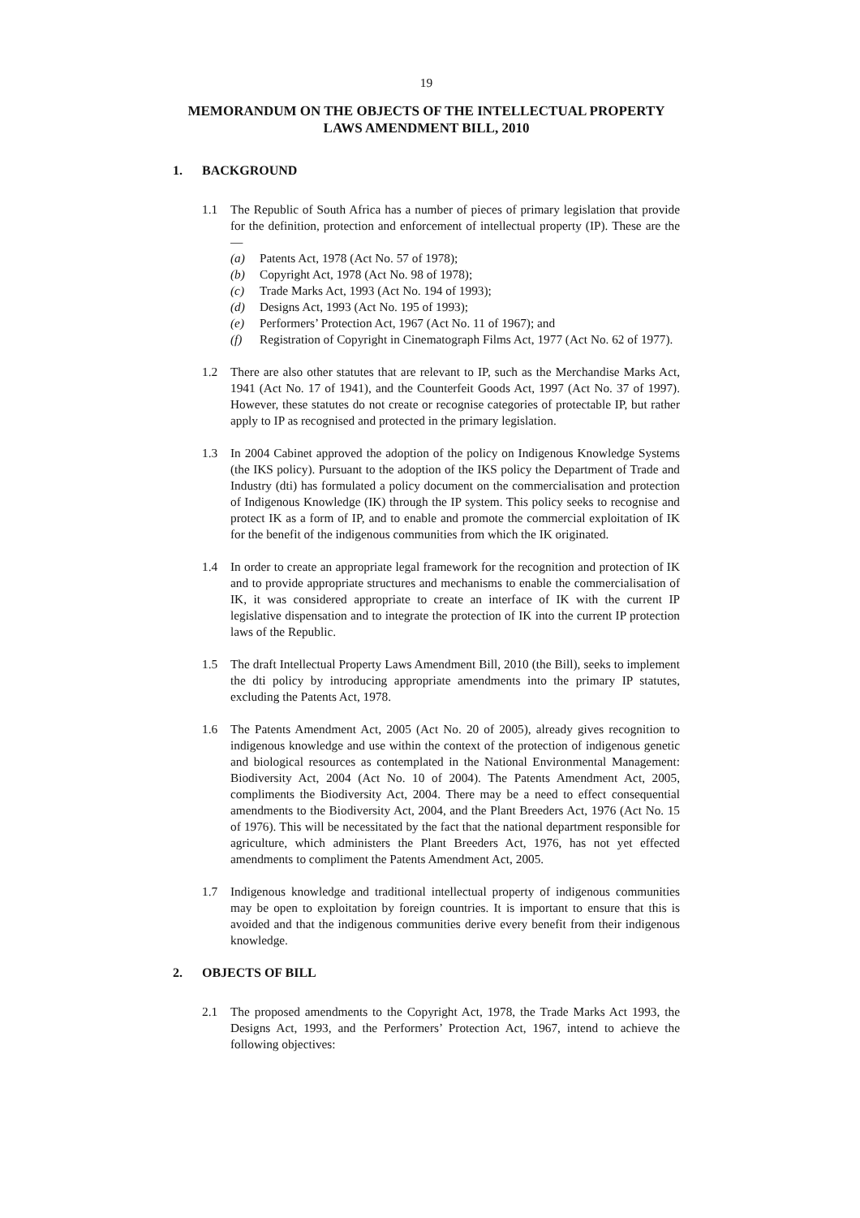19
MEMORANDUM ON THE OBJECTS OF THE INTELLECTUAL PROPERTY LAWS AMENDMENT BILL, 2010
1. BACKGROUND
1.1 The Republic of South Africa has a number of pieces of primary legislation that provide for the definition, protection and enforcement of intellectual property (IP). These are the—
(a) Patents Act, 1978 (Act No. 57 of 1978);
(b) Copyright Act, 1978 (Act No. 98 of 1978);
(c) Trade Marks Act, 1993 (Act No. 194 of 1993);
(d) Designs Act, 1993 (Act No. 195 of 1993);
(e) Performers’ Protection Act, 1967 (Act No. 11 of 1967); and
(f) Registration of Copyright in Cinematograph Films Act, 1977 (Act No. 62 of 1977).
1.2 There are also other statutes that are relevant to IP, such as the Merchandise Marks Act, 1941 (Act No. 17 of 1941), and the Counterfeit Goods Act, 1997 (Act No. 37 of 1997). However, these statutes do not create or recognise categories of protectable IP, but rather apply to IP as recognised and protected in the primary legislation.
1.3 In 2004 Cabinet approved the adoption of the policy on Indigenous Knowledge Systems (the IKS policy). Pursuant to the adoption of the IKS policy the Department of Trade and Industry (dti) has formulated a policy document on the commercialisation and protection of Indigenous Knowledge (IK) through the IP system. This policy seeks to recognise and protect IK as a form of IP, and to enable and promote the commercial exploitation of IK for the benefit of the indigenous communities from which the IK originated.
1.4 In order to create an appropriate legal framework for the recognition and protection of IK and to provide appropriate structures and mechanisms to enable the commercialisation of IK, it was considered appropriate to create an interface of IK with the current IP legislative dispensation and to integrate the protection of IK into the current IP protection laws of the Republic.
1.5 The draft Intellectual Property Laws Amendment Bill, 2010 (the Bill), seeks to implement the dti policy by introducing appropriate amendments into the primary IP statutes, excluding the Patents Act, 1978.
1.6 The Patents Amendment Act, 2005 (Act No. 20 of 2005), already gives recognition to indigenous knowledge and use within the context of the protection of indigenous genetic and biological resources as contemplated in the National Environmental Management: Biodiversity Act, 2004 (Act No. 10 of 2004). The Patents Amendment Act, 2005, compliments the Biodiversity Act, 2004. There may be a need to effect consequential amendments to the Biodiversity Act, 2004, and the Plant Breeders Act, 1976 (Act No. 15 of 1976). This will be necessitated by the fact that the national department responsible for agriculture, which administers the Plant Breeders Act, 1976, has not yet effected amendments to compliment the Patents Amendment Act, 2005.
1.7 Indigenous knowledge and traditional intellectual property of indigenous communities may be open to exploitation by foreign countries. It is important to ensure that this is avoided and that the indigenous communities derive every benefit from their indigenous knowledge.
2. OBJECTS OF BILL
2.1 The proposed amendments to the Copyright Act, 1978, the Trade Marks Act 1993, the Designs Act, 1993, and the Performers’ Protection Act, 1967, intend to achieve the following objectives: